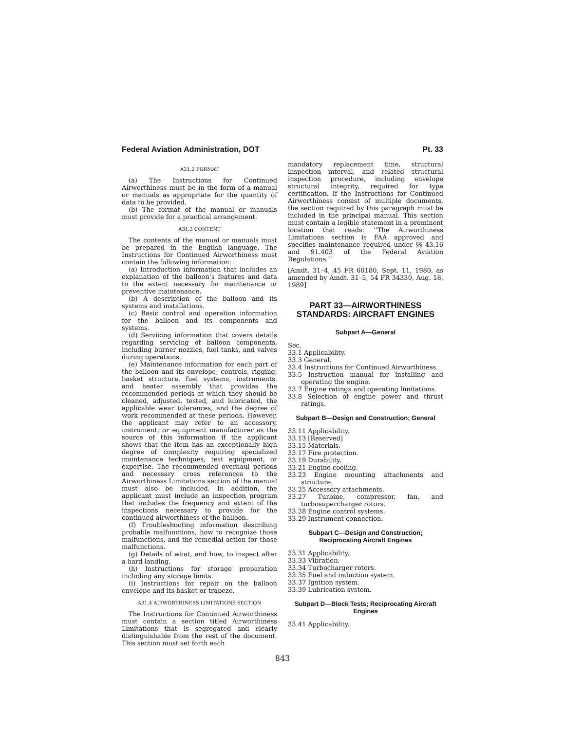Federal Aviation Administration, DOT Pt. 33
A31.2 FORMAT
(a) The Instructions for Continued Airworthiness must be in the form of a manual or manuals as appropriate for the quantity of data to be provided.
(b) The format of the manual or manuals must provide for a practical arrangement.
A31.3 CONTENT
The contents of the manual or manuals must be prepared in the English language. The Instructions for Continued Airworthiness must contain the following information:
(a) Introduction information that includes an explanation of the balloon’s features and data to the extent necessary for maintenance or preventive maintenance.
(b) A description of the balloon and its systems and installations.
(c) Basic control and operation information for the balloon and its components and systems.
(d) Servicing information that covers details regarding servicing of balloon components, including burner nozzles, fuel tanks, and valves during operations.
(e) Maintenance information for each part of the balloon and its envelope, controls, rigging, basket structure, fuel systems, instruments, and heater assembly that provides the recommended periods at which they should be cleaned, adjusted, tested, and lubricated, the applicable wear tolerances, and the degree of work recommended at these periods. However, the applicant may refer to an accessory, instrument, or equipment manufacturer as the source of this information if the applicant shows that the item has an exceptionally high degree of complexity requiring specialized maintenance techniques, test equipment, or expertise. The recommended overhaul periods and necessary cross references to the Airworthiness Limitations section of the manual must also be included. In addition, the applicant must include an inspection program that includes the frequency and extent of the inspections necessary to provide for the continued airworthiness of the balloon.
(f) Troubleshooting information describing probable malfunctions, how to recognize those malfunctions, and the remedial action for those malfunctions.
(g) Details of what, and how, to inspect after a hard landing.
(h) Instructions for storage preparation including any storage limits.
(i) Instructions for repair on the balloon envelope and its basket or trapeze.
A31.4 AIRWORTHINESS LIMITATIONS SECTION
The Instructions for Continued Airworthiness must contain a section titled Airworthiness Limitations that is segregated and clearly distinguishable from the rest of the document. This section must set forth each
mandatory replacement time, structural inspection interval, and related structural inspection procedure, including envelope structural integrity, required for type certification. If the Instructions for Continued Airworthiness consist of multiple documents, the section required by this paragraph must be included in the principal manual. This section must contain a legible statement in a prominent location that reads: ‘‘The Airworthiness Limitations section is FAA approved and specifies maintenance required under §§ 43.16 and 91.403 of the Federal Aviation Regulations.’’
[Amdt. 31–4, 45 FR 60180, Sept. 11, 1980, as amended by Amdt. 31–5, 54 FR 34330, Aug. 18, 1989]
PART 33—AIRWORTHINESS STANDARDS: AIRCRAFT ENGINES
Subpart A—General
Sec.
33.1 Applicability.
33.3 General.
33.4 Instructions for Continued Airworthiness.
33.5 Instruction manual for installing and operating the engine.
33.7 Engine ratings and operating limitations.
33.8 Selection of engine power and thrust ratings.
Subpart B—Design and Construction; General
33.11 Applicability.
33.13 [Reserved]
33.15 Materials.
33.17 Fire protection.
33.19 Durability.
33.21 Engine cooling.
33.23 Engine mounting attachments and structure.
33.25 Accessory attachments.
33.27 Turbine, compressor, fan, and turbosupercharger rotors.
33.28 Engine control systems.
33.29 Instrument connection.
Subpart C—Design and Construction; Reciprocating Aircraft Engines
33.31 Applicability.
33.33 Vibration.
33.34 Turbocharger rotors.
33.35 Fuel and induction system.
33.37 Ignition system.
33.39 Lubrication system.
Subpart D—Block Tests; Reciprocating Aircraft Engines
33.41 Applicability.
843